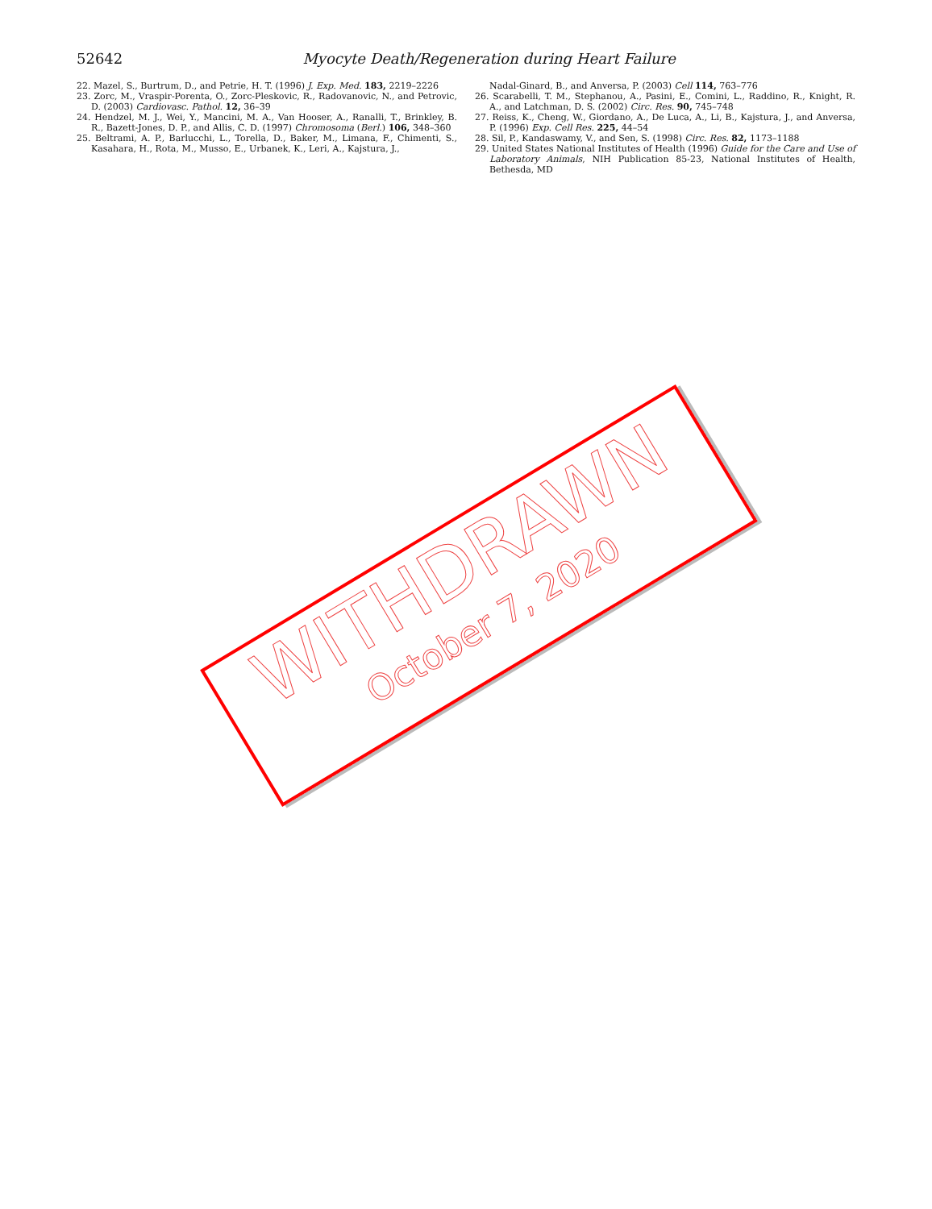52642
Myocyte Death/Regeneration during Heart Failure
22. Mazel, S., Burtrum, D., and Petrie, H. T. (1996) J. Exp. Med. 183, 2219–2226
23. Zorc, M., Vraspir-Porenta, O., Zorc-Pleskovic, R., Radovanovic, N., and Petrovic, D. (2003) Cardiovasc. Pathol. 12, 36–39
24. Hendzel, M. J., Wei, Y., Mancini, M. A., Van Hooser, A., Ranalli, T., Brinkley, B. R., Bazett-Jones, D. P., and Allis, C. D. (1997) Chromosoma (Berl.) 106, 348–360
25. Beltrami, A. P., Barlucchi, L., Torella, D., Baker, M., Limana, F., Chimenti, S., Kasahara, H., Rota, M., Musso, E., Urbanek, K., Leri, A., Kajstura, J.,
Nadal-Ginard, B., and Anversa, P. (2003) Cell 114, 763–776
26. Scarabelli, T. M., Stephanou, A., Pasini, E., Comini, L., Raddino, R., Knight, R. A., and Latchman, D. S. (2002) Circ. Res. 90, 745–748
27. Reiss, K., Cheng, W., Giordano, A., De Luca, A., Li, B., Kajstura, J., and Anversa, P. (1996) Exp. Cell Res. 225, 44–54
28. Sil, P., Kandaswamy, V., and Sen, S. (1998) Circ. Res. 82, 1173–1188
29. United States National Institutes of Health (1996) Guide for the Care and Use of Laboratory Animals, NIH Publication 85-23, National Institutes of Health, Bethesda, MD
WITHDRAWN
October 7, 2020